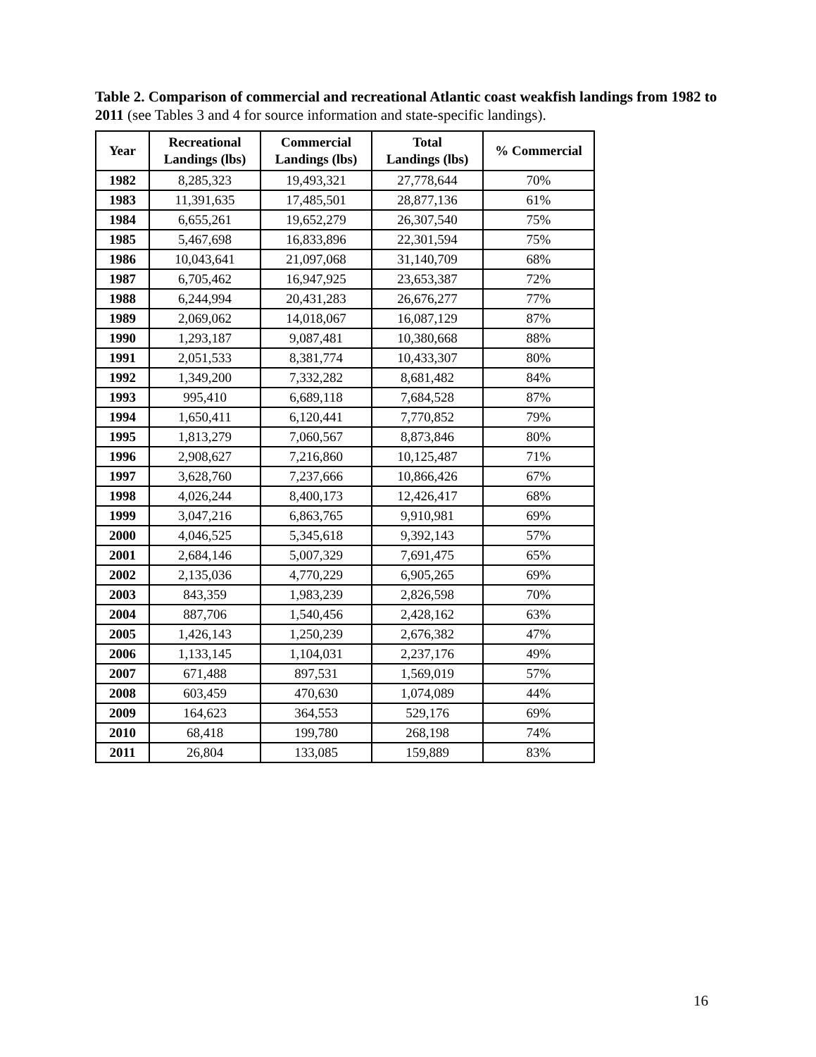Table 2. Comparison of commercial and recreational Atlantic coast weakfish landings from 1982 to 2011 (see Tables 3 and 4 for source information and state-specific landings).
| Year | Recreational Landings (lbs) | Commercial Landings (lbs) | Total Landings (lbs) | % Commercial |
| --- | --- | --- | --- | --- |
| 1982 | 8,285,323 | 19,493,321 | 27,778,644 | 70% |
| 1983 | 11,391,635 | 17,485,501 | 28,877,136 | 61% |
| 1984 | 6,655,261 | 19,652,279 | 26,307,540 | 75% |
| 1985 | 5,467,698 | 16,833,896 | 22,301,594 | 75% |
| 1986 | 10,043,641 | 21,097,068 | 31,140,709 | 68% |
| 1987 | 6,705,462 | 16,947,925 | 23,653,387 | 72% |
| 1988 | 6,244,994 | 20,431,283 | 26,676,277 | 77% |
| 1989 | 2,069,062 | 14,018,067 | 16,087,129 | 87% |
| 1990 | 1,293,187 | 9,087,481 | 10,380,668 | 88% |
| 1991 | 2,051,533 | 8,381,774 | 10,433,307 | 80% |
| 1992 | 1,349,200 | 7,332,282 | 8,681,482 | 84% |
| 1993 | 995,410 | 6,689,118 | 7,684,528 | 87% |
| 1994 | 1,650,411 | 6,120,441 | 7,770,852 | 79% |
| 1995 | 1,813,279 | 7,060,567 | 8,873,846 | 80% |
| 1996 | 2,908,627 | 7,216,860 | 10,125,487 | 71% |
| 1997 | 3,628,760 | 7,237,666 | 10,866,426 | 67% |
| 1998 | 4,026,244 | 8,400,173 | 12,426,417 | 68% |
| 1999 | 3,047,216 | 6,863,765 | 9,910,981 | 69% |
| 2000 | 4,046,525 | 5,345,618 | 9,392,143 | 57% |
| 2001 | 2,684,146 | 5,007,329 | 7,691,475 | 65% |
| 2002 | 2,135,036 | 4,770,229 | 6,905,265 | 69% |
| 2003 | 843,359 | 1,983,239 | 2,826,598 | 70% |
| 2004 | 887,706 | 1,540,456 | 2,428,162 | 63% |
| 2005 | 1,426,143 | 1,250,239 | 2,676,382 | 47% |
| 2006 | 1,133,145 | 1,104,031 | 2,237,176 | 49% |
| 2007 | 671,488 | 897,531 | 1,569,019 | 57% |
| 2008 | 603,459 | 470,630 | 1,074,089 | 44% |
| 2009 | 164,623 | 364,553 | 529,176 | 69% |
| 2010 | 68,418 | 199,780 | 268,198 | 74% |
| 2011 | 26,804 | 133,085 | 159,889 | 83% |
16